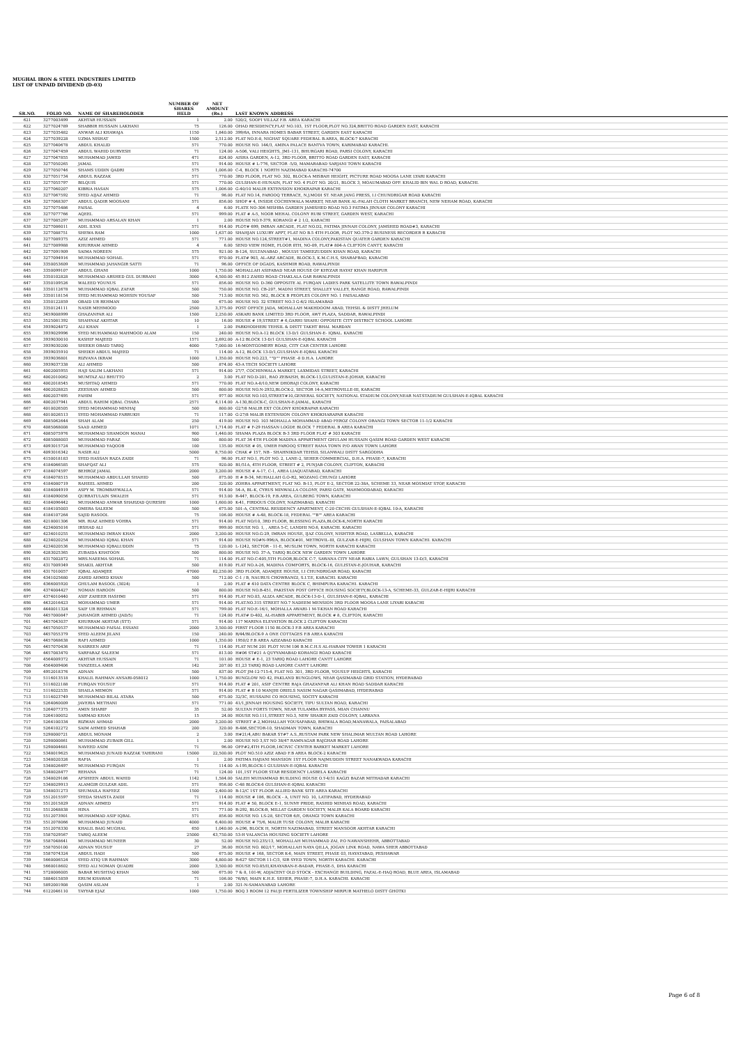MUGHAL IRON & STEEL INDUSTRIES LIMITED
LIST OF UNPAID DIVIDEND (D-03)
| SR.NO. | FOLIO NO. | NAME OF SHAREHOLODER | NUMBER OF SHARES HELD | NET AMOUNT (Rs.) | LAST KNOWN ADDRESS |
| --- | --- | --- | --- | --- | --- |
| 621 | 3277003499 | AKHTAR HUSSAIN | 1 | 2.00 | 520/2, SOOFI VILLAZ F.B. AREA KARACHI |
| 622 | 3277024789 | SHABBIR HUSSAIN LAKHANI | 75 | 126.00 | OHAD RESIDENCY,FLAT NO.103, 1ST FLOOR,PLOT NO.324,BRITTO ROAD GARDEN EAST, KARACHI |
| 623 | 3277035482 | ANWAR ALI KHAWAJA | 1150 | 1,840.00 | 399/6A, INNARA HOMES BABAR STREET, GARDEN EAST KARACHI |
| 624 | 3277039228 | UZMA NISHAT | 1500 | 2,512.00 | FLAT NO.E-8, NIGHAT SQUARE FEDERAL B.AREA, BLOCK-7 KARACHI |
| 625 | 3277040678 | ABDUL KHALID | 571 | 770.00 | HOUSE NO. 144/3, AMINA PALACE BANTVA TOWN, KARIMABAD KARACHI. |
| 626 | 3277047459 | ABDUL WAHID DURVESH | 71 | 124.00 | A-506, VALI HEIGHTS, JM1-131, BHURGARI ROAD, PARSI COLONY, KARACHI |
| 627 | 3277047855 | MUHAMMAD JAWED | 471 | 824.00 | AISHA GARDEN, A-12, 3RD FLOOR, BRITTO ROAD GARDEN EAST, KARACHI |
| 628 | 3277050265 | JAMAL | 571 | 914.00 | HOUSE # L-776, SECTOR -5/D, MAMARABAD SARJANI TOWN KARACHI |
| 629 | 3277050746 | SHAMS UDDIN QADRI | 575 | 1,006.00 | C-4, BLOCK 1 NORTH NAZIMABAD KARACHI-74700 |
| 630 | 3277051734 | ABDUL RAZZAK | 571 | 770.00 | 3RD FLOOR, FLAT NO. 302, BLOCK-A MISBAH HEIGHT, PICTURE ROAD MOOSA LANE LYARI KARACHI |
| 631 | 3277055797 | BILQUIS | 571 | 770.00 | GULSHAN-E-HUNAIN, FLAT NO. 4 PLOT NO. 20/21, BLOCK 3, MOAUMABAD OFF. KHALID BIN WAL D ROAD, KARACHI. |
| 632 | 3277060207 | KIBRIA HASAN | 575 | 1,006.00 | G-40/10 MALIR EXTENSION KHOKRAPAR KARACHI |
| 633 | 3277067592 | SYED AIJAZ AHMED | 71 | 96.00 | FLAT NO.14, FAROOQ TERRACE, N.J.MODI ST. NEAR JANG PRESS, I.I CHUNDRIGAR ROAD KARACHI |
| 634 | 3277068307 | ABDUL QADIR MOOSANI | 571 | 856.00 | SHOP # 4, INSIDE COCHINWALA MARKET, NEAR BANK AL-FALAH CLOTH MARKET BRANCH, NEW NEHAM ROAD, KARACHI |
| 635 | 3277075486 | FAISAL | 4 | 6.00 | FLATE NO-306 MISHBA GARDEN JAMISHED ROAD NO.3 FATIMA JINNAH COLONY KARACHI |
| 636 | 3277077766 | AQEEL | 571 | 999.00 | FLAT # A-5, NOOR MEHAL COLONY RUBI STREET, GARDEN WEST, KARACHI |
| 637 | 3277085297 | MUHAMMAD ARSALAN KHAN | 1 | 2.00 | HOUSE NO.Y-379, KORANGI # 2 1/2, KARACHI |
| 638 | 3277086011 | ADIL ILYAS | 571 | 914.00 | PLOT# 699, IMRAN ARCADE, FLAT NO.D2, FATIMA JINNAH COLONY, JAMSHED ROAD#3, KARACHI |
| 639 | 3277088751 | SHEWA RAM | 1000 | 1,637.00 | SHAHJAN LUXURY APPT, FLAT NO B.5 4TH FLOOR, PLOT NO.379-2 BUSINESS RECORDER R KARACHI |
| 640 | 3277089375 | AZIZ AHMED | 571 | 771.00 | HOUSE NO.124,STREET#1, MADINA COLONY,PAKISTAN QUATER GARDEN KARACHI |
| 641 | 3277089988 | KHURRAM AHMED | 4 | 6.00 | SEND VIEW HOME, FLOOR 8TH, NO-09, FLAT# 804-A CLIFTON CANTT, KARACHI |
| 642 | 3277091909 | SAIMA NOREEN | 575 | 921.00 | B-124, SULTANABAD , MOULVI TAMEEZUDDIN KHAN ROAD, KARACHI |
| 643 | 3277094916 | MUHAMMAD SOHAIL | 571 | 970.00 | FLAT# 903, AL-ARZ ARCADE, BLOCK-3, K.M.C.H.S, SHARAFBAD, KARACHI |
| 644 | 3350053609 | MUHAMMAD JAHANGIR SATTI | 71 | 96.00 | OFFICE OF DGADS, KASHMIR ROAD, RAWALPINDI |
| 645 | 3350099107 | ABDUL GHANI | 1000 | 1,750.00 | MOHALLAH ASIFABAD NEAR HOUSE OF KHYZAR HAYAT KHAN HARIPUR |
| 646 | 3350102828 | MUHAMMAD ARSHED GUL DURRANI | 3000 | 4,500.00 | 45 B12 ZAHID ROAD CHAKLALA GAR RAWALPINDI |
| 647 | 3350109526 | WALEED YOUNUS | 571 | 856.00 | HOUSE NO. D-360 OPPOSITE AL FURQAN LADIES PARK SATELLITE TOWN RAWALPINDI |
| 648 | 3350112678 | MUHAMMAD IQBAL ZAFAR | 500 | 750.00 | HOUSE NO. CB-207, MADNI STREET, SHALLEY VALLEY, RANGE ROAD, RAWALPINDI |
| 649 | 3350118154 | SYED MUHAMMAD MOHSIN YOUSAF | 500 | 713.00 | HOUSE NO. 562, BLOCK B PEOPLES COLONY NO. 1 FAISALABAD |
| 650 | 3350122859 | OBAID UR REHMAN | 500 | 675.00 | HOUSE NO. 32 STREET NO.3 G-6/2 ISLAMABAD |
| 651 | 3350124111 | NASIR MEHMOOD | 2500 | 3,375.00 | POST OFFICE JADA, MOHALLAH MAKHDOOM ABAD, TEHSIL & DISTT JHELUM |
| 652 | 3459008999 | GHAZANFAR ALI | 1500 | 2,250.00 | ASKARI BANK LIMITED 3RD FLOOR, AWT PLAZA, SADDAR, RAWALPINDI |
| 653 | 3525081392 | SHAHNAZ AKHTAR | 10 | 16.00 | HOUSE # 19,STREET # 6,GARHI SHAHU OPPOSITE CITY DISTRICT SCHOOL LAHORE |
| 654 | 3939024872 | ALI KHAN | 1 | 2.00 | PARKHODHERI TEHSIL & DISTT TAKHT BHAI. MARDAN |
| 655 | 3939029996 | SYED MUHAMMAD MAHMOOD ALAM | 150 | 240.00 | HOUSE NO.A-12 BLOCK 13-D/1 GULSHAN-E- IQBAL. KARACHI |
| 656 | 3939030010 | KASHIF MAJEED | 1571 | 2,692.00 | A-12 BLOCK 13-D/1 GULSHAN-E-IQBAL KARACHI |
| 657 | 3939030200 | SHIEKH OBAID TARIQ | 4000 | 7,000.00 | 16-MONTGOMERY ROAD, CITY CAR CENTER LAHORE |
| 658 | 3939035910 | SHEIKH ABDUL MAJEED | 71 | 114.00 | A-12, BLOCK 13-D/1,GULSHAN-E-IQBAL KARACHI |
| 659 | 3939036801 | RIZVANA IKRAM | 1000 | 1,350.00 | HOUSE NO.223, ""D"" PHASE -8 D.H.A. LAHORE |
| 660 | 3939037338 | ALI AHMED | 500 | 874.00 | 43-A TECH SOCIETY LAHORE |
| 661 | 4002005955 | HAJI SALIM LAKHANI | 571 | 914.00 | 27/7, COCHINWALA MARKET, LAXMIDAS STREET, KARACHI |
| 662 | 4002010062 | MUMTAZ ALI BHUTTO | 2 | 3.00 | FLAT NO.D-201, RAO ZEBAISH, BLOCK-13,GULISTAN-E-JOHAR, KARACHI |
| 663 | 4002018545 | MUSHTAQ AHMED | 571 | 770.00 | FLAT NO.A-8/10,NEW DHORAJI COLONY, KARACHI |
| 664 | 4002028825 | ZEESHAN AHMED | 500 | 800.00 | HOUSE NO.N-2932,BLOCK-2, SECTOR 14-A,METROVILLE-III, KARACHI |
| 665 | 4002037495 | FAHIM | 571 | 977.00 | HOUSE NO.103,STREET#10,GENERAL SOCIETY, NATIONAL STADIUM COLONY,NEAR NAT.STADIUM GULSHAN-E-IQBAL KARACHI |
| 666 | 4002037941 | ABDUL RAHIM IQBAL CHARA | 2571 | 4,114.00 | A-130,BLOCK-C, GULSHAN-E-JAMAL, KARACHI |
| 667 | 4010026505 | SYED MOHAMMAD MINHAJ | 500 | 800.00 | G27/8 MALIR EXT COLONY KHOKRAPAR KARACHI |
| 668 | 4010026513 | SYED MOHAMMAD FARRUKH | 71 | 117.00 | G-27/8 MALIR EXTENSION COLONY KHOKHARAPAR KARACHI |
| 669 | 4085062644 | SHAH ALAM | 250 | 419.00 | HOUSE NO. 103 MOHALLA MOHAMMAD ABAD FEROZ COLONY ORANGI TOWN SECTOR 11-1/2 KARACHI |
| 670 | 4085068008 | SAAD AHMED | 1071 | 1,714.00 | FLAT # F-29 HASSAN LOGDE BLOCK 7 FEDERAL B AREA KARACHI |
| 671 | 4085075976 | MUHAMMAD SHAMOON MANAI | 900 | 1,440.00 | SHAMA PLAZA BLOCK B-3 3RD FLOOR FLAT # 303 KARACHI |
| 672 | 4085088003 | MUHAMMAD FARAZ | 500 | 800.00 | FLAT 34 4TH FLOOR MADINA APPARTMENT GHULAM HUSSAIN QASIM ROAD GARDEN WEST KARACHI |
| 673 | 4093015724 | MUHAMMAD YAQOOB | 100 | 135.00 | HOUSE # 05, UMER FAROOQ STREET RANA TOWN P/O AWAN TOWN LAHORE |
| 674 | 4093016342 | NASIR ALI | 5000 | 8,750.00 | CHAK # 157, NB - SHAHNIKDAR TEHSIL SILANWALI DISTT SARGODHA |
| 675 | 4150018183 | SYED HASSAN RAZA ZAIDI | 71 | 96.00 | FLAT NO.1, PLOT NO. 2, LANE-2, SEHER COMMERCIAL, D.H.A. PHASE-7, KARACHI |
| 676 | 4184066585 | SHAFQAT ALI | 575 | 920.00 | B1/51A, 4TH FLOOR, STREET # 2, PUNJAB COLONY, CLIFTON, KARACHI |
| 677 | 4184074597 | BEHROZ JAMAL | 2000 | 3,200.00 | HOUSE # A-17, C-1, AREA LIAQUATABAD, KARACHI |
| 678 | 4184078515 | MUHAMMAD ABDULLAH SHAHID | 500 | 875.00 | H # B-34, MUHALLAH G.O-R2, MOZANG CHUNGI LAHORE |
| 679 | 4184080719 | RAHEEL AHMED | 200 | 320.00 | ZOHRA APPARTMENT, FLAT NO. B-13, PLOT E-2, SECTOR 22-38A, SCHEME 33, NEAR MOSMIAT STOP, KARACHI |
| 680 | 4184084919 | ASPY M. TROMBAYWALLA | 571 | 914.00 | 54-A, BL-K, CYRUS MINWALLA COLONY, PARSI GATE, MAHMOODABAD, KARACHI |
| 681 | 4184090056 | QURRATULAIN SWALEH | 571 | 913.00 | R-447, BLOCK-19, F.B.AREA, GULBERG TOWN, KARACHI |
| 682 | 4184096442 | MUHAMMAD ANWAR SHAHZAD QURESHI | 1000 | 1,600.00 | K-41, FIRDOUS COLONY, NAZIMABAD, KARACHI |
| 683 | 4184105003 | OMERA SALEEM | 500 | 675.00 | 501-A, CENTRAL RESIDENCY APARTMENT, C-20 CECHS GULSHAN-E-IQBAL 10-A, KARACHI |
| 684 | 4184107264 | SAJID RASOOL | 75 | 106.00 | HOUSE # A-48, BLOCK-18, FEDERAL ""B"" AREA KARACHI |
| 685 | 4218001306 | MR. RIAZ AHMED VOHRA | 571 | 914.00 | FLAT NO/10, 3RD FLOOR, BLESSING PLAZA,BLOCK-K,NORTH KARACHI |
| 686 | 4234005016 | IRSHAD ALI | 571 | 999.00 | HOUSE NO. 1, , AREA 5-C, LANDHI NO.6, KARACHI. KARACHI |
| 687 | 4234010255 | MUHAMMAD IMRAN KHAN | 2000 | 3,200.00 | HOUSE NO.G-29, IMRAN HOUSE, IJAZ COLONY, NISHTER ROAD, LASBELLA, KARACHI |
| 688 | 4234020254 | MUHAMMAD IQBAL KHAN | 571 | 914.00 | HOUSE NO#N-996/A, BLOCK#01, METROVIL-III, GULZAR-E-HIJRI, GULSHAN TOWN KARACHI. KARACHI |
| 689 | 4234020536 | MUHAMMAD IQBALUDDIN | 75 | 120.00 | L-1242, SECTOR - 11-E, MUSLIM TOWN, NORTH KARACHI KARACHI |
| 690 | 4283025365 | ZUBAIDA KHATOON | 500 | 800.00 | HOUSE NO. 37-A, TARIQ BLOCK NEW GARDEN TOWN LAHORE |
| 691 | 4317002872 | MRS.NAEEMA SOHAIL | 71 | 114.00 | FLAT NO.C-405,5TH FLOOR,BLOCK C-7, SAWANA CITY NEAR RABIA LAWN, GULSHAN 13-D/3, KARACHI |
| 692 | 4317009349 | SHAKIL AKHTAR | 500 | 819.00 | FLAT NO.A-26, MADINA COMFORTS, BLOCK-16, GULISTAN-E-JOUHAR, KARACHI |
| 693 | 4317010057 | IQBAL ADAMJEE | 47000 | 82,250.00 | 3RD FLOOR, ADAMJEE HOUSE, I.I CHUNDRIGAR ROAD, KARACHI |
| 694 | 4341025680 | ZAHID AHMED KHAN | 500 | 712.00 | C-1 / B, NAURUS CHOWRANGI, S.I.T.E, KARACHI. KARACHI |
| 695 | 4366005920 | GHULAM RASOOL (3024) | 1 | 2.00 | FLAT # 410 DATA CENTRE BLOCK C, BHIMPURA KARACHI. KARACHI |
| 696 | 4374004427 | NOMAN HAROON | 500 | 800.00 | HOUSE NO.B-451, PAKISTAN POST OFFICE HOUSING SOCIETY,BLOCK-13-A, SCHEME-33, GULZAR-E-HIJRI KARACHI |
| 697 | 4374010440 | ASIF ZAHEER HASHMI | 571 | 914.00 | FLAT NO.03, ALIZA ARCADE, BLOCK-13-D-1, GULSHAN-E-IQBAL, KARACHI |
| 698 | 4432016423 | MOHAMMAD UMER | 571 | 914.00 | FLAT.NO.315 STREET NO.7 NADEEM MENSION 3RD FLOOR MOOSA LANE LIYARI KARACHI |
| 699 | 4440011324 | SAIF UR REHMAN | 571 | 799.00 | FLAT NO:E-16/1, MOHALLA AWARI-1 M-T-KHAN ROAD KARACHI |
| 700 | 4457000847 | JAHANGIR AHMED (JAD/5) | 71 | 124.00 | FLAT# D-402, AL-HABIB APPARTMENT, BLOCK # 8, CLIFTON, KARACHI |
| 701 | 4457043037 | KHURRAM AKHTAR (STT) | 571 | 914.00 | 117 MARINA ELEVATION BLOCK 2 CLIFTON KARACHI |
| 702 | 4457050537 | MUHAMMAD FAISAL ESSANI | 2000 | 3,500.00 | FIRST FLOOR 1150 BLOCK-3 F.B AREA KARACHI |
| 703 | 4457055379 | SYED ALEEM JILANI | 150 | 240.00 | R/44/BLOCK-9 A ONE COTTAGES F.B AREA KARACHI |
| 704 | 4457068638 | RAFI AHMED | 1000 | 1,350.00 | 1950/2 F.B AREA AZIZABAD KARACHI |
| 705 | 4457070436 | NASREEN ARIF | 71 | 114.00 | FLAT NUM 201 PLOT NUM 106 B.M.C.H.S AL-HARAM TOWER 1 KARACHI |
| 706 | 4457083470 | SARFARAZ SALEEM | 571 | 813.00 | H#06 ST#21 A QUYYAMABAD KORANGI ROAD KARACHI |
| 707 | 4564009372 | AKHTAR HUSSAIN | 71 | 101.00 | HOUSE # E-1, 23 TARIQ ROAD LAHORE CANTT LAHORE |
| 708 | 4564009406 | TANZEELA AMIR | 142 | 207.00 | E1,23 TARIQ ROAD LAHORE CANTT LAHORE |
| 709 | 4952018376 | ADNAN | 500 | 837.00 | PLOT JM-12-715-4, FLAT NO. 301, 3RD FLOOR, YOUSUF HEIGHTS, KARACHI |
| 710 | 5116013518 | KHALIL RAHMAN ANSARI-058012 | 1000 | 1,750.00 | BUNGLOW NO 42, PAKLAND BUNGLOWS, NEAR QASIMABAD GRID STATION, HYDERABAD |
| 711 | 5116022188 | FURQAN YOUSUF | 571 | 914.00 | FLAT # 201, ASIF CENTRE RAJA GHAZANFAR ALI KHAN ROAD SADDAR KARACHI |
| 712 | 5116022535 | SHAILA MEMON | 571 | 914.00 | FLAT # B 10 MANJHI ORIELS NASIM NAGAR QASIMABAD, HYDERABAD |
| 713 | 5116023749 | MUHAMMAD BILAL ATARA | 500 | 675.00 | 32/3C, HUSSAINI CO HOUSING, SOCITY KARACHI |
| 714 | 5264060009 | JAVERIA METHANI | 571 | 771.00 | 41/1,JINNAH HOUSING SOCIETY, TIPU SULTAN ROAD, KARACHI |
| 715 | 5264077375 | AMIN SHARIF | 35 | 52.00 | SULTAN FORTS TOWN, NEAR TULAMBA BYPASS, MIAN CHANNU |
| 716 | 5264100052 | SARMAD KHAN | 15 | 24.00 | HOUSE NO.111,STREET NO.3, NEW SHAIKH ZAID COLONY, LARKANA |
| 717 | 5264100334 | RIZWAN AHMAD | 2000 | 3,200.00 | STREET #.2,MOHALLAH YOUSAFABAD, BHIWALA ROAD,MANAWALA, FAISALABAD |
| 718 | 5264102272 | SAIM AHMED SHAHAB | 200 | 320.00 | R-486,SECTOR-10, SHADMAN TOWN, KARACHI |
| 719 | 5298000721 | ABDUL MONAM | 2 | 3.00 | H#21/4,ABU BAKAR ST#7 A.S.,RUSTAM PARK NEW SHALIMAR MULTAN ROAD LAHORE |
| 720 | 5298000861 | MUHAMMAD ZUBAIR GILL | 1 | 2.00 | HOUSE NO 3,ST NO 38/47 RAMNAGAR RAJGHAR ROAD LAHORE |
| 721 | 5298004681 | NAVEED ASIM | 71 | 96.00 | OFF#2,4TH FLOOR,16CIVIC CENTER BARKET MARKET LAHORE |
| 722 | 5348019625 | MUHAMMAD JUNAID RAZZAK TAHIRANI | 15000 | 22,500.00 | PLOT NO.510 AZIZ ABAD F.B AREA BLOCK-2 KARACHI |
| 723 | 5348020326 | RAFIA | 1 | 2.00 | FATIMA HAJIANI MANSION 1ST FLOOR NAJMUDDIN STREET NANAKWADA KARACHI |
| 724 | 5348026497 | MUHAMMAD FURQAN | 71 | 114.00 | A-195,BLOCK-1 GULSHAN-E-IQBAL KARACHI |
| 725 | 5348028477 | REHANA | 71 | 124.00 | 101,1ST FLOOR STAR RESIDENCY LASBELA KARACHI |
| 726 | 5348029186 | AFSHEEN ABDUL WAHID | 1142 | 1,584.00 | SALEH MUHAMMAD BUILDING HOUSE O.T-4/31 KAGZI BAZAR MITHADAR KARACHI |
| 727 | 5348029913 | ALAMGIR GULZAR ADIL | 571 | 956.00 | C-48 BLOCK-6 GULSHAN-E-IQBAL KARACHI |
| 728 | 5348031273 | SHUMAILA HAFEEZ | 1500 | 2,400.00 | B-12/C 1ST FLOOR ALLIED BANK SITE AREA KARACHI |
| 729 | 5512015597 | SYEDA SHAISTA ZAIDI | 71 | 114.00 | HOUSE # 186, BLOCK - A, UNIT NO. 10, LATIFABAD, HYDERABAD |
| 730 | 5512015829 | ADNAN AHMED | 571 | 914.00 | FLAT # 50, BLOCK E-1, SUNNY PRIDE, RASHID MINHAS ROAD, KARACHI |
| 731 | 5512048838 | HINA | 571 | 771.00 | R-292, BLOCK-B, MILLAT GARDEN SOCIETY, MALIR KALA BOARD KARACHI |
| 732 | 5512073901 | MUHAMMAD ASIF IQBAL | 571 | 856.00 | HOUSE NO. LS-28, SECTOR 6/E, ORANGI TOWN KARACHI |
| 733 | 5512078066 | MUHAMMAD JUNAID | 4000 | 6,400.00 | HOUSE # 75/6, MALIR TUSE COLONY, MALIR KARACHI |
| 734 | 5512078330 | KHALIL BAIG MUGHAL | 650 | 1,040.00 | A-296, BLOCK H, NORTH NAZIMABAD, STREET MANSOOR AKHTAR KARACHI |
| 735 | 5587029567 | TARIQ ALEEM | 25000 | 43,750.00 | 53-H VALANCIA HOUSING SOCIETY LAHORE |
| 736 | 5587048641 | MUHAMMAD MUNEER | 30 | 52.00 | HOUSE NO.235/13, MOHALLAH MUHAMMAD ZAI, P.O NAWANSHEHR, ABBOTTABAD |
| 737 | 5587050100 | ADNAN YOUSUF | 27 | 36.00 | HOUSE NO. 802/17, MOHALLAH NAYA QILLA, JOGAN LINK ROAD, NAWA SHER ABBOTTABAD |
| 738 | 5587074324 | ABDUL HADI | 500 | 675.00 | HOUSE # 168, SECTOR K-6, MAIN STREET, PHASE 03, HAYATABAD, PESHAWAR |
| 739 | 5660006524 | SYED ATIQ UR RAHMAN | 3000 | 4,800.00 | R-627 SECTOR 11-C/3, SIR SYED TOWN, NORTH KARACHI. KARACHI |
| 740 | 5660018602 | SYED ALI NOMAN QUADRI | 2000 | 3,500.00 | HOUSE NO.85/II,KHAYABAN-E-BADAR, PHASE-5, DHA KARACHI |
| 741 | 5728006005 | BABAR MUSHTAQ KHAN | 500 | 675.00 | 7 & 8, 101-W, ADJACENT OLD STOCK - EXCHANGE BUILDING, FAZAL-E-HAQ ROAD, BLUE AREA, ISLAMABAD |
| 742 | 5884015859 | ERUM KHAWAR | 71 | 106.00 | 76/B/I, MAIN K.H.E. SEHER, PHASE-7, D.H.A. KARACHI. KARACHI |
| 743 | 5892001908 | QASIM ASLAM | 1 | 2.00 | 321-N-SAMANABAD LAHORE |
| 744 | 6122046110 | TAYYAB EJAZ | 1000 | 1,750.00 | BOQ 3 ROOM 12 FAUJI FERTILIZER TOWNSHIP MIRPUR MATHELO DISTT GHOTKI |
Page 6 of 8